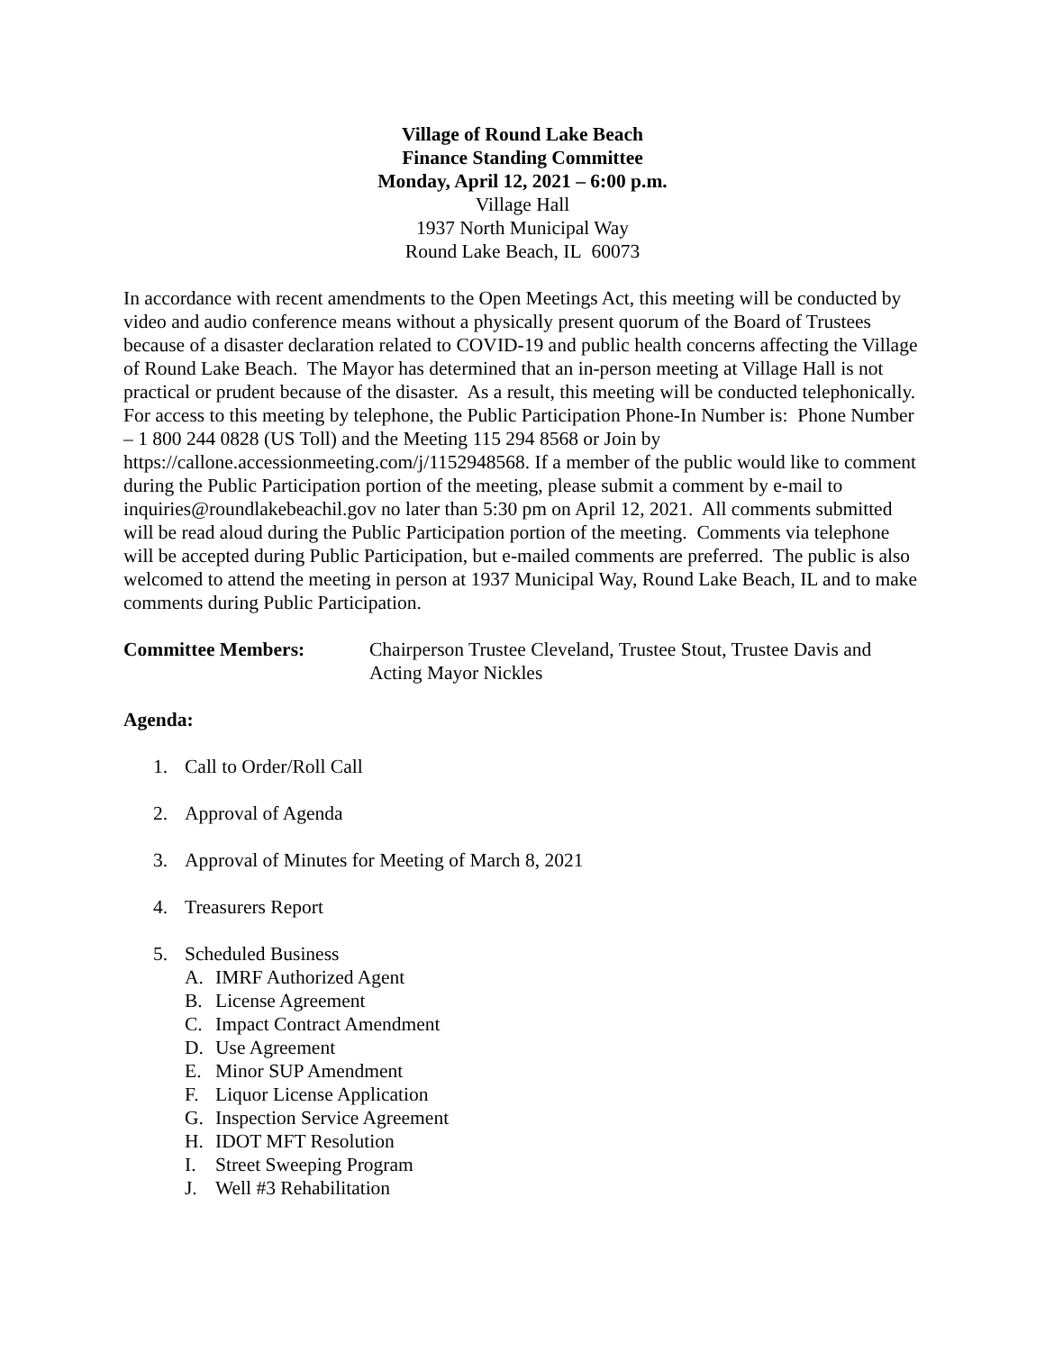Village of Round Lake Beach
Finance Standing Committee
Monday, April 12, 2021 – 6:00 p.m.
Village Hall
1937 North Municipal Way
Round Lake Beach, IL 60073
In accordance with recent amendments to the Open Meetings Act, this meeting will be conducted by video and audio conference means without a physically present quorum of the Board of Trustees because of a disaster declaration related to COVID-19 and public health concerns affecting the Village of Round Lake Beach. The Mayor has determined that an in-person meeting at Village Hall is not practical or prudent because of the disaster. As a result, this meeting will be conducted telephonically. For access to this meeting by telephone, the Public Participation Phone-In Number is: Phone Number – 1 800 244 0828 (US Toll) and the Meeting 115 294 8568 or Join by https://callone.accessionmeeting.com/j/1152948568. If a member of the public would like to comment during the Public Participation portion of the meeting, please submit a comment by e-mail to inquiries@roundlakebeachil.gov no later than 5:30 pm on April 12, 2021. All comments submitted will be read aloud during the Public Participation portion of the meeting. Comments via telephone will be accepted during Public Participation, but e-mailed comments are preferred. The public is also welcomed to attend the meeting in person at 1937 Municipal Way, Round Lake Beach, IL and to make comments during Public Participation.
Committee Members: Chairperson Trustee Cleveland, Trustee Stout, Trustee Davis and Acting Mayor Nickles
Agenda:
1. Call to Order/Roll Call
2. Approval of Agenda
3. Approval of Minutes for Meeting of March 8, 2021
4. Treasurers Report
5. Scheduled Business
A. IMRF Authorized Agent
B. License Agreement
C. Impact Contract Amendment
D. Use Agreement
E. Minor SUP Amendment
F. Liquor License Application
G. Inspection Service Agreement
H. IDOT MFT Resolution
I. Street Sweeping Program
J. Well #3 Rehabilitation